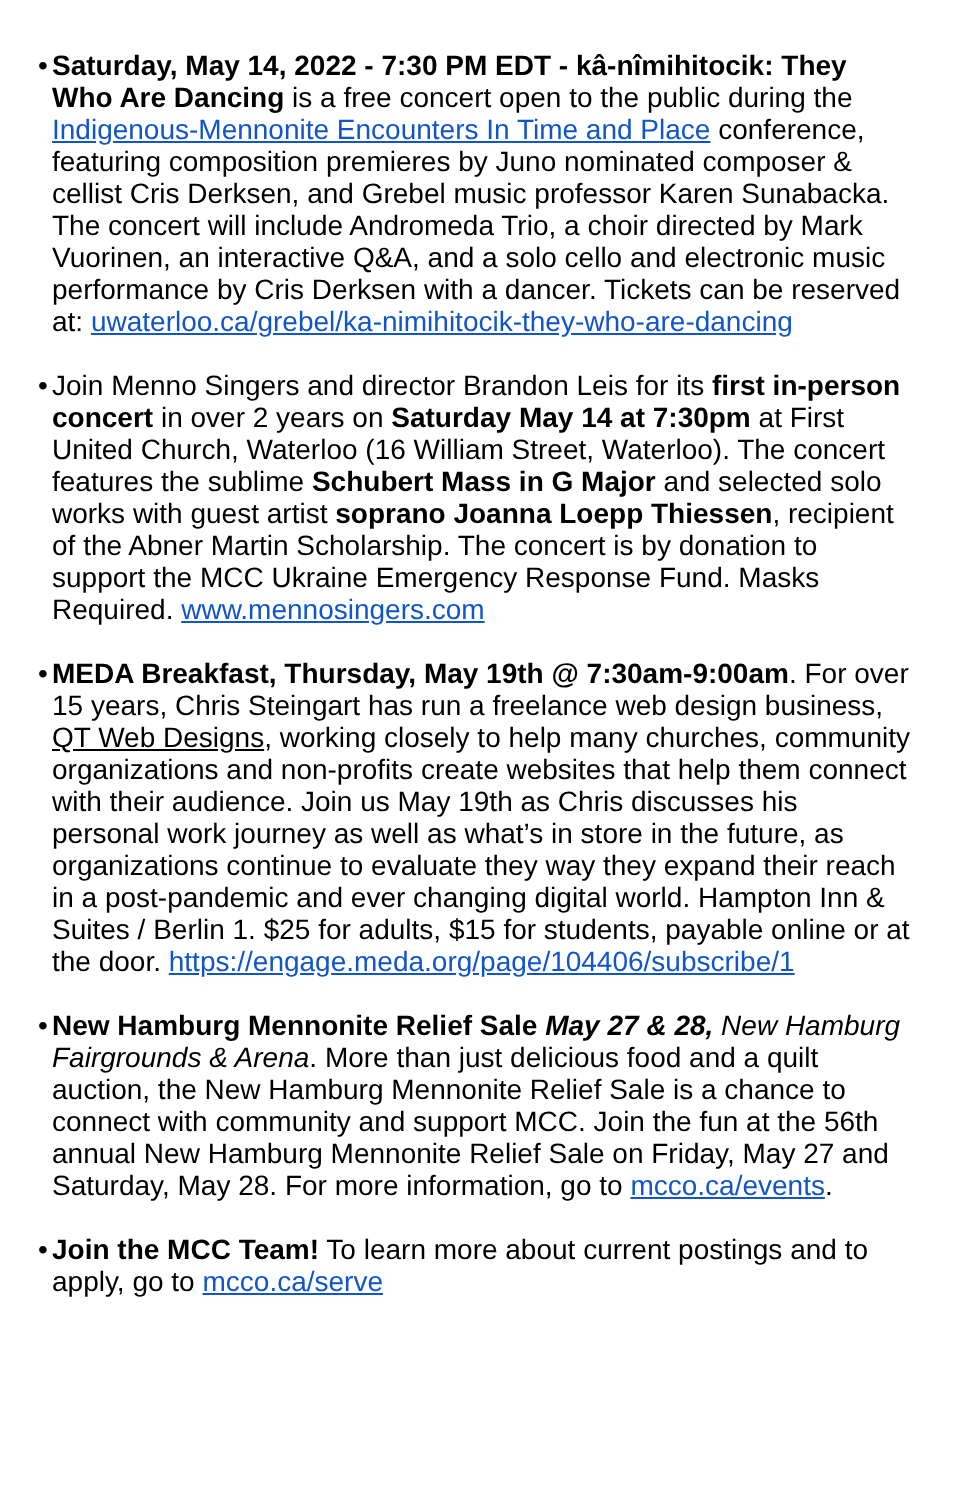• Saturday, May 14, 2022 - 7:30 PM EDT - kâ-nîmihitocik: They Who Are Dancing is a free concert open to the public during the Indigenous-Mennonite Encounters In Time and Place conference, featuring composition premieres by Juno nominated composer & cellist Cris Derksen, and Grebel music professor Karen Sunabacka. The concert will include Andromeda Trio, a choir directed by Mark Vuorinen, an interactive Q&A, and a solo cello and electronic music performance by Cris Derksen with a dancer. Tickets can be reserved at: uwaterloo.ca/grebel/ka-nimihitocik-they-who-are-dancing
• Join Menno Singers and director Brandon Leis for its first in-person concert in over 2 years on Saturday May 14 at 7:30pm at First United Church, Waterloo (16 William Street, Waterloo). The concert features the sublime Schubert Mass in G Major and selected solo works with guest artist soprano Joanna Loepp Thiessen, recipient of the Abner Martin Scholarship. The concert is by donation to support the MCC Ukraine Emergency Response Fund. Masks Required. www.mennosingers.com
• MEDA Breakfast, Thursday, May 19th @ 7:30am-9:00am. For over 15 years, Chris Steingart has run a freelance web design business, QT Web Designs, working closely to help many churches, community organizations and non-profits create websites that help them connect with their audience. Join us May 19th as Chris discusses his personal work journey as well as what’s in store in the future, as organizations continue to evaluate they way they expand their reach in a post-pandemic and ever changing digital world. Hampton Inn & Suites / Berlin 1. $25 for adults, $15 for students, payable online or at the door. https://engage.meda.org/page/104406/subscribe/1
• New Hamburg Mennonite Relief Sale May 27 & 28, New Hamburg Fairgrounds & Arena. More than just delicious food and a quilt auction, the New Hamburg Mennonite Relief Sale is a chance to connect with community and support MCC. Join the fun at the 56th annual New Hamburg Mennonite Relief Sale on Friday, May 27 and Saturday, May 28. For more information, go to mcco.ca/events.
• Join the MCC Team! To learn more about current postings and to apply, go to mcco.ca/serve